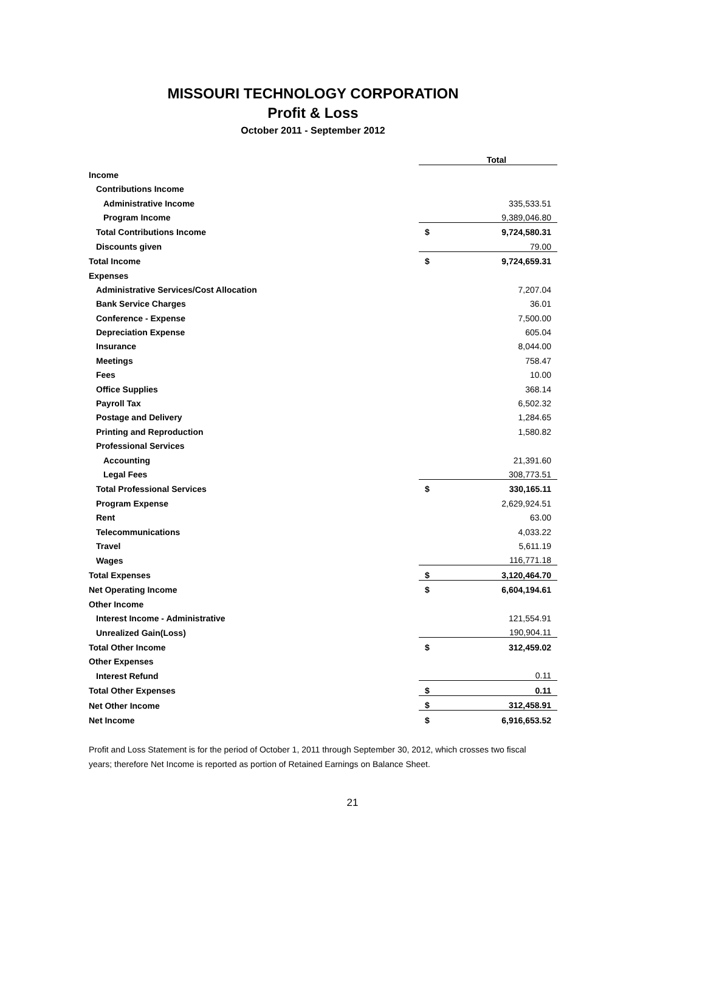MISSOURI TECHNOLOGY CORPORATION
Profit & Loss
October 2011 - September 2012
| | | Total |
| Income | | |
| Contributions Income | | |
| Administrative Income | | 335,533.51 |
| Program Income | | 9,389,046.80 |
| Total Contributions Income | $ | 9,724,580.31 |
| Discounts given | | 79.00 |
| Total Income | $ | 9,724,659.31 |
| Expenses | | |
| Administrative Services/Cost Allocation | | 7,207.04 |
| Bank Service Charges | | 36.01 |
| Conference - Expense | | 7,500.00 |
| Depreciation Expense | | 605.04 |
| Insurance | | 8,044.00 |
| Meetings | | 758.47 |
| Fees | | 10.00 |
| Office Supplies | | 368.14 |
| Payroll Tax | | 6,502.32 |
| Postage and Delivery | | 1,284.65 |
| Printing and Reproduction | | 1,580.82 |
| Professional Services | | |
| Accounting | | 21,391.60 |
| Legal Fees | | 308,773.51 |
| Total Professional Services | $ | 330,165.11 |
| Program Expense | | 2,629,924.51 |
| Rent | | 63.00 |
| Telecommunications | | 4,033.22 |
| Travel | | 5,611.19 |
| Wages | | 116,771.18 |
| Total Expenses | $ | 3,120,464.70 |
| Net Operating Income | $ | 6,604,194.61 |
| Other Income | | |
| Interest Income - Administrative | | 121,554.91 |
| Unrealized Gain(Loss) | | 190,904.11 |
| Total Other Income | $ | 312,459.02 |
| Other Expenses | | |
| Interest Refund | | 0.11 |
| Total Other Expenses | $ | 0.11 |
| Net Other Income | $ | 312,458.91 |
| Net Income | $ | 6,916,653.52 |
Profit and Loss Statement is for the period of October 1, 2011 through September 30, 2012, which crosses two fiscal years; therefore Net Income is reported as portion of Retained Earnings on Balance Sheet.
21